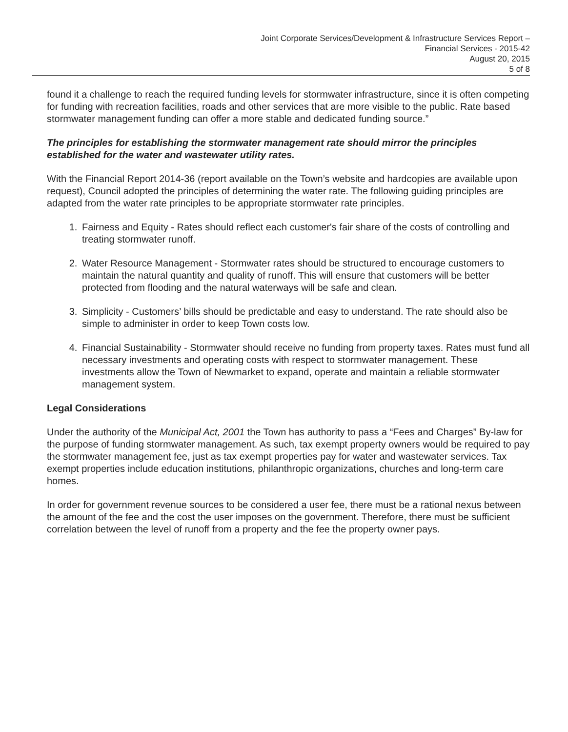Joint Corporate Services/Development & Infrastructure Services Report –
Financial Services - 2015-42
August 20, 2015
5 of 8
found it a challenge to reach the required funding levels for stormwater infrastructure, since it is often competing for funding with recreation facilities, roads and other services that are more visible to the public. Rate based stormwater management funding can offer a more stable and dedicated funding source.”
The principles for establishing the stormwater management rate should mirror the principles established for the water and wastewater utility rates.
With the Financial Report 2014-36 (report available on the Town’s website and hardcopies are available upon request), Council adopted the principles of determining the water rate. The following guiding principles are adapted from the water rate principles to be appropriate stormwater rate principles.
1. Fairness and Equity - Rates should reflect each customer's fair share of the costs of controlling and treating stormwater runoff.
2. Water Resource Management - Stormwater rates should be structured to encourage customers to maintain the natural quantity and quality of runoff. This will ensure that customers will be better protected from flooding and the natural waterways will be safe and clean.
3. Simplicity - Customers’ bills should be predictable and easy to understand. The rate should also be simple to administer in order to keep Town costs low.
4. Financial Sustainability - Stormwater should receive no funding from property taxes. Rates must fund all necessary investments and operating costs with respect to stormwater management. These investments allow the Town of Newmarket to expand, operate and maintain a reliable stormwater management system.
Legal Considerations
Under the authority of the Municipal Act, 2001 the Town has authority to pass a “Fees and Charges” By-law for the purpose of funding stormwater management. As such, tax exempt property owners would be required to pay the stormwater management fee, just as tax exempt properties pay for water and wastewater services. Tax exempt properties include education institutions, philanthropic organizations, churches and long-term care homes.
In order for government revenue sources to be considered a user fee, there must be a rational nexus between the amount of the fee and the cost the user imposes on the government. Therefore, there must be sufficient correlation between the level of runoff from a property and the fee the property owner pays.